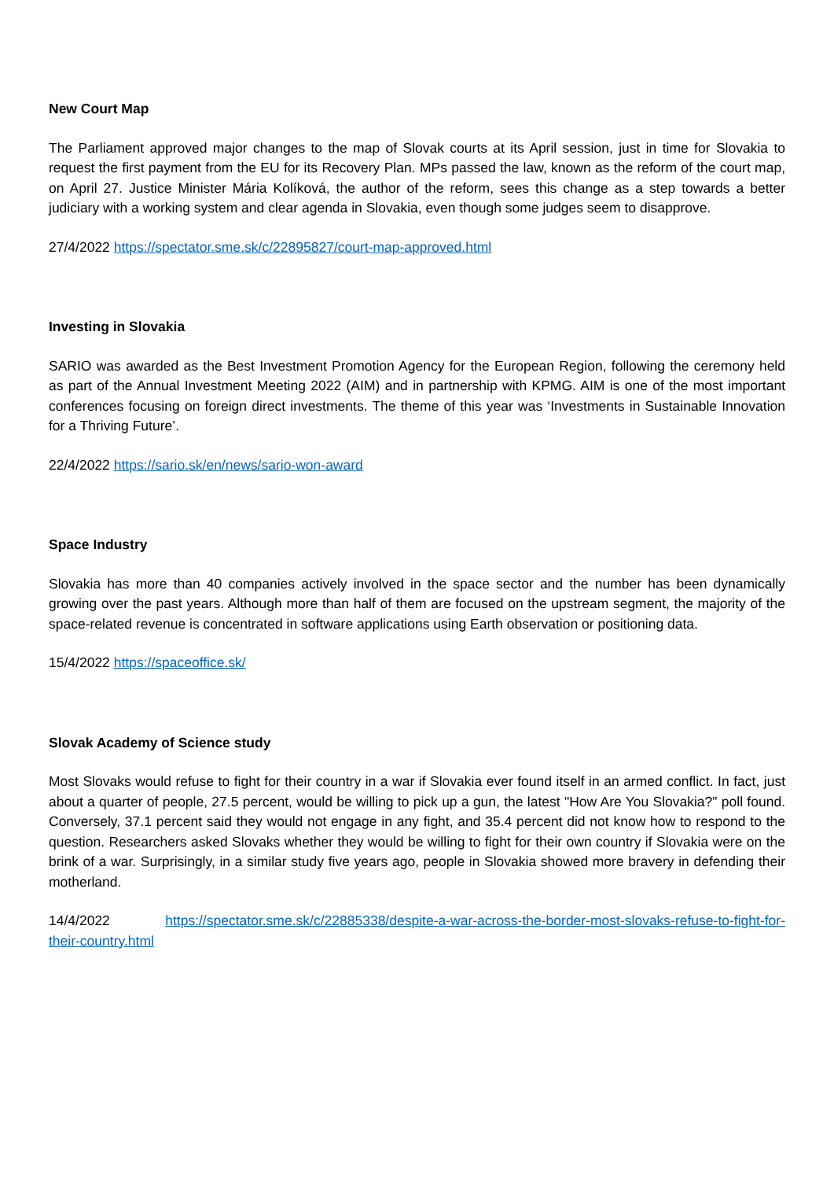New Court Map
The Parliament approved major changes to the map of Slovak courts at its April session, just in time for Slovakia to request the first payment from the EU for its Recovery Plan. MPs passed the law, known as the reform of the court map, on April 27. Justice Minister Mária Kolíková, the author of the reform, sees this change as a step towards a better judiciary with a working system and clear agenda in Slovakia, even though some judges seem to disapprove.
27/4/2022 https://spectator.sme.sk/c/22895827/court-map-approved.html
Investing in Slovakia
SARIO was awarded as the Best Investment Promotion Agency for the European Region, following the ceremony held as part of the Annual Investment Meeting 2022 (AIM) and in partnership with KPMG. AIM is one of the most important conferences focusing on foreign direct investments. The theme of this year was ‘Investments in Sustainable Innovation for a Thriving Future’.
22/4/2022 https://sario.sk/en/news/sario-won-award
Space Industry
Slovakia has more than 40 companies actively involved in the space sector and the number has been dynamically growing over the past years. Although more than half of them are focused on the upstream segment, the majority of the space-related revenue is concentrated in software applications using Earth observation or positioning data.
15/4/2022 https://spaceoffice.sk/
Slovak Academy of Science study
Most Slovaks would refuse to fight for their country in a war if Slovakia ever found itself in an armed conflict. In fact, just about a quarter of people, 27.5 percent, would be willing to pick up a gun, the latest "How Are You Slovakia?" poll found. Conversely, 37.1 percent said they would not engage in any fight, and 35.4 percent did not know how to respond to the question. Researchers asked Slovaks whether they would be willing to fight for their own country if Slovakia were on the brink of a war. Surprisingly, in a similar study five years ago, people in Slovakia showed more bravery in defending their motherland.
14/4/2022 https://spectator.sme.sk/c/22885338/despite-a-war-across-the-border-most-slovaks-refuse-to-fight-for-their-country.html